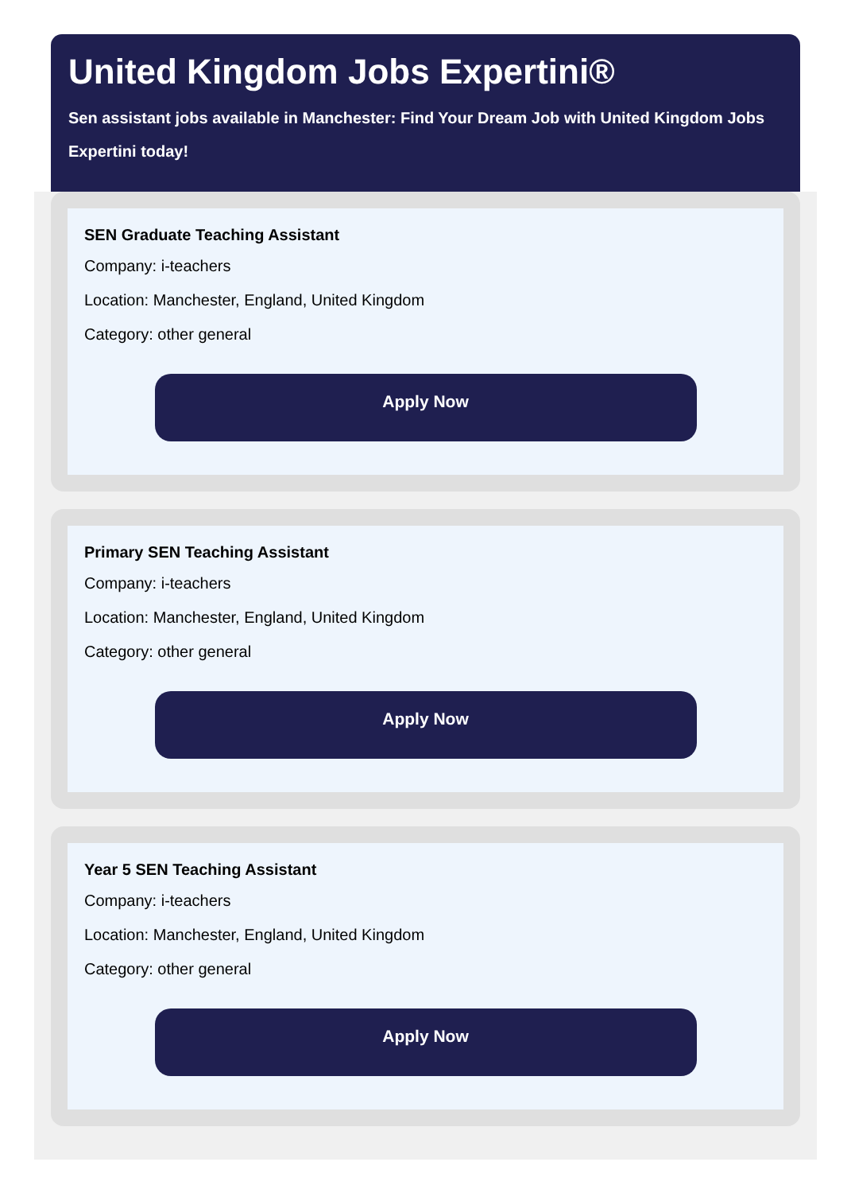United Kingdom Jobs Expertini®
Sen assistant jobs available in Manchester: Find Your Dream Job with United Kingdom Jobs Expertini today!
SEN Graduate Teaching Assistant
Company: i-teachers
Location: Manchester, England, United Kingdom
Category: other general
Apply Now
Primary SEN Teaching Assistant
Company: i-teachers
Location: Manchester, England, United Kingdom
Category: other general
Apply Now
Year 5 SEN Teaching Assistant
Company: i-teachers
Location: Manchester, England, United Kingdom
Category: other general
Apply Now